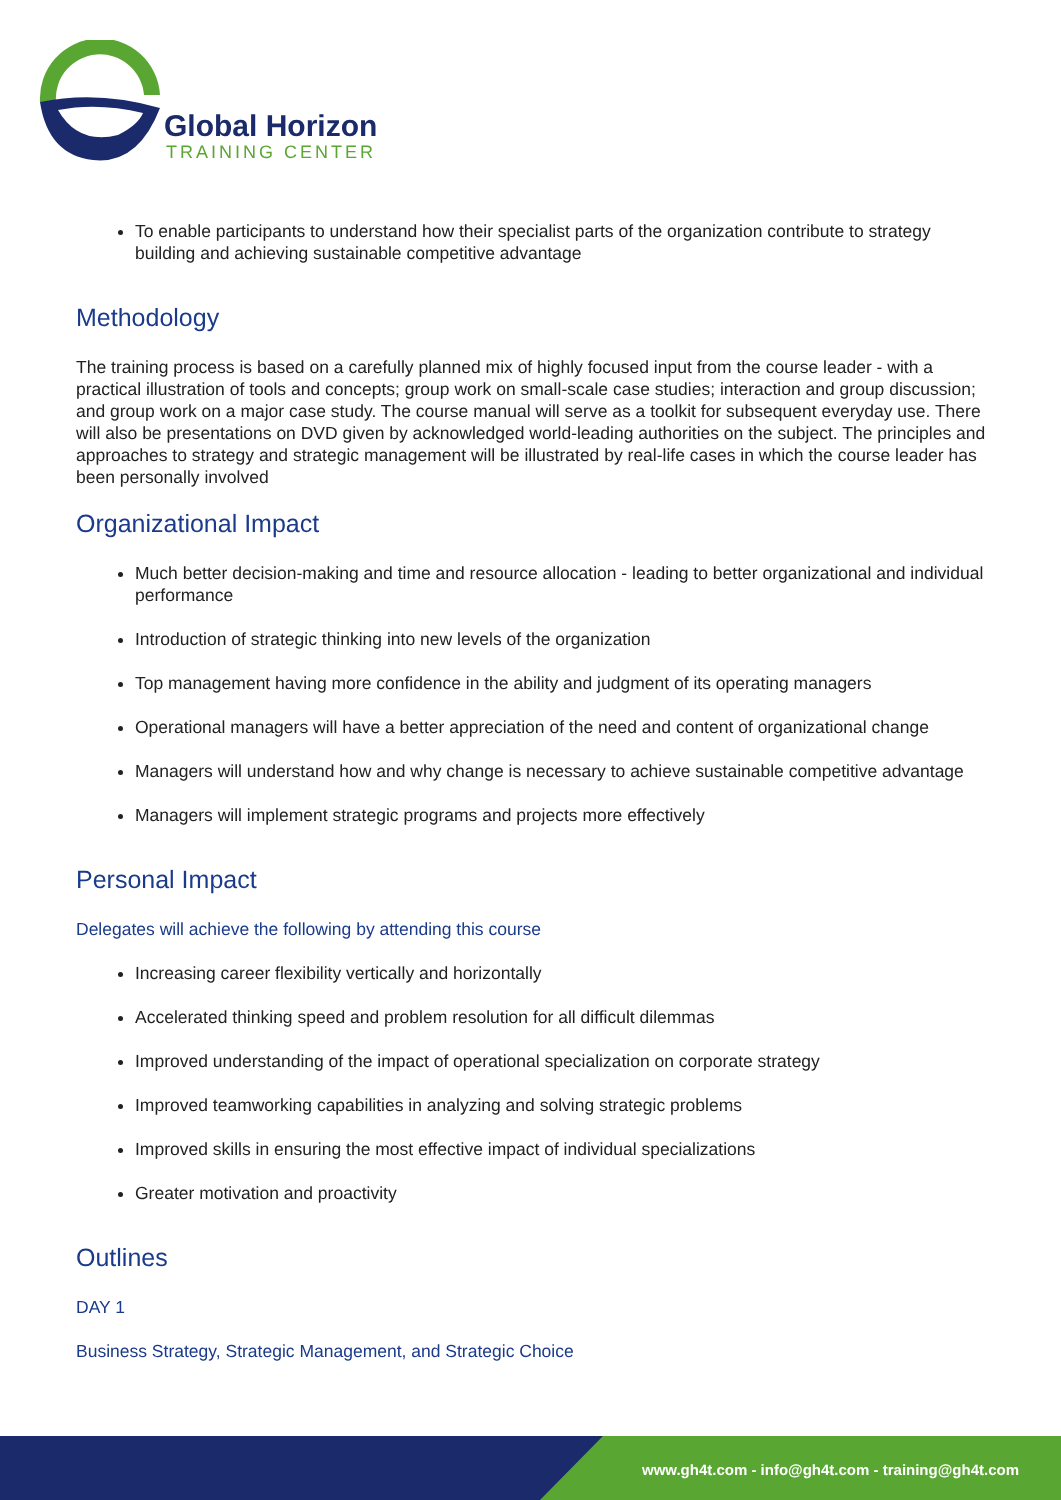Global Horizon
TRAINING CENTER
To enable participants to understand how their specialist parts of the organization contribute to strategy building and achieving sustainable competitive advantage
Methodology
The training process is based on a carefully planned mix of highly focused input from the course leader - with a practical illustration of tools and concepts; group work on small-scale case studies; interaction and group discussion; and group work on a major case study. The course manual will serve as a toolkit for subsequent everyday use. There will also be presentations on DVD given by acknowledged world-leading authorities on the subject. The principles and approaches to strategy and strategic management will be illustrated by real-life cases in which the course leader has been personally involved
Organizational Impact
Much better decision-making and time and resource allocation - leading to better organizational and individual performance
Introduction of strategic thinking into new levels of the organization
Top management having more confidence in the ability and judgment of its operating managers
Operational managers will have a better appreciation of the need and content of organizational change
Managers will understand how and why change is necessary to achieve sustainable competitive advantage
Managers will implement strategic programs and projects more effectively
Personal Impact
Delegates will achieve the following by attending this course
Increasing career flexibility vertically and horizontally
Accelerated thinking speed and problem resolution for all difficult dilemmas
Improved understanding of the impact of operational specialization on corporate strategy
Improved teamworking capabilities in analyzing and solving strategic problems
Improved skills in ensuring the most effective impact of individual specializations
Greater motivation and proactivity
Outlines
DAY 1
Business Strategy, Strategic Management, and Strategic Choice
www.gh4t.com - info@gh4t.com - training@gh4t.com